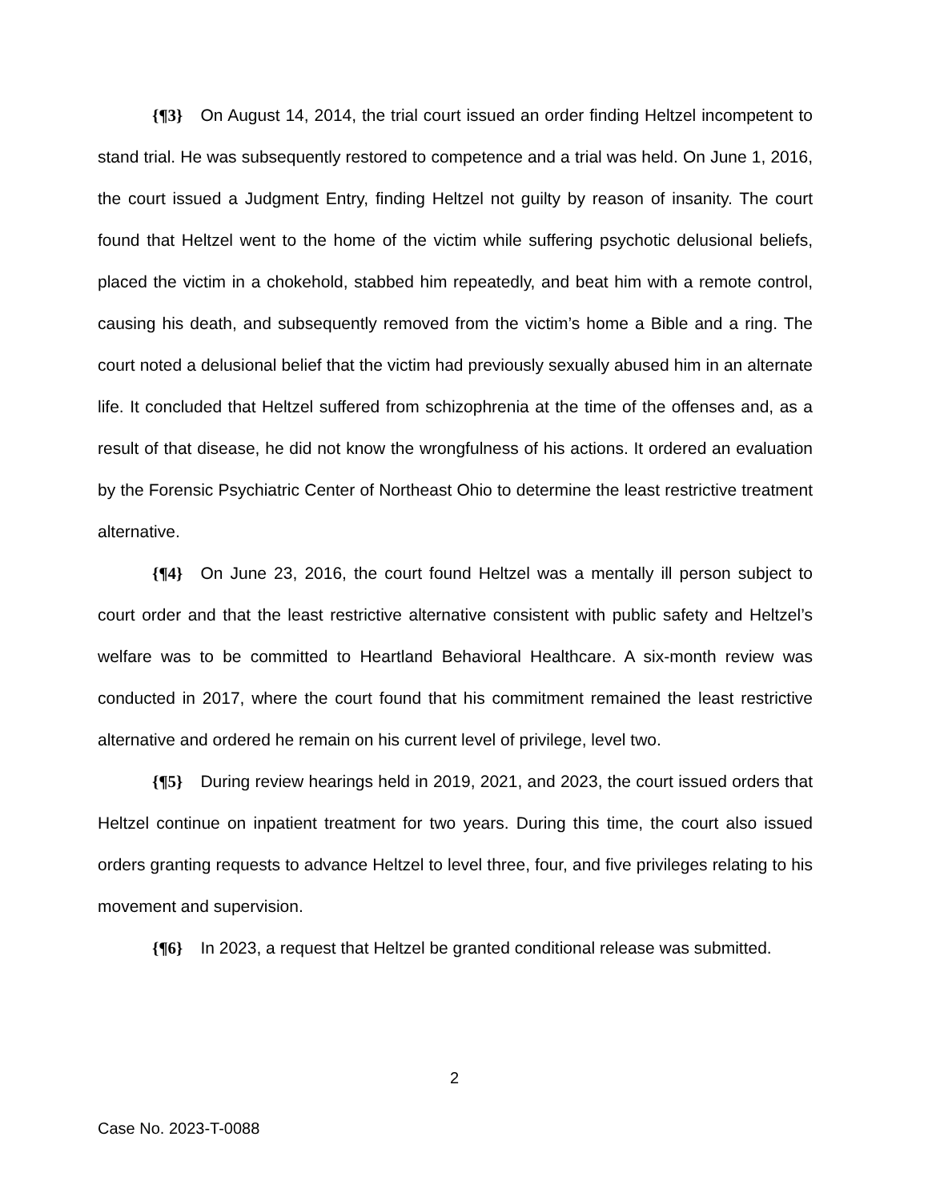{¶3} On August 14, 2014, the trial court issued an order finding Heltzel incompetent to stand trial. He was subsequently restored to competence and a trial was held. On June 1, 2016, the court issued a Judgment Entry, finding Heltzel not guilty by reason of insanity. The court found that Heltzel went to the home of the victim while suffering psychotic delusional beliefs, placed the victim in a chokehold, stabbed him repeatedly, and beat him with a remote control, causing his death, and subsequently removed from the victim’s home a Bible and a ring. The court noted a delusional belief that the victim had previously sexually abused him in an alternate life. It concluded that Heltzel suffered from schizophrenia at the time of the offenses and, as a result of that disease, he did not know the wrongfulness of his actions. It ordered an evaluation by the Forensic Psychiatric Center of Northeast Ohio to determine the least restrictive treatment alternative.
{¶4} On June 23, 2016, the court found Heltzel was a mentally ill person subject to court order and that the least restrictive alternative consistent with public safety and Heltzel’s welfare was to be committed to Heartland Behavioral Healthcare. A six-month review was conducted in 2017, where the court found that his commitment remained the least restrictive alternative and ordered he remain on his current level of privilege, level two.
{¶5} During review hearings held in 2019, 2021, and 2023, the court issued orders that Heltzel continue on inpatient treatment for two years. During this time, the court also issued orders granting requests to advance Heltzel to level three, four, and five privileges relating to his movement and supervision.
{¶6} In 2023, a request that Heltzel be granted conditional release was submitted.
2
Case No. 2023-T-0088